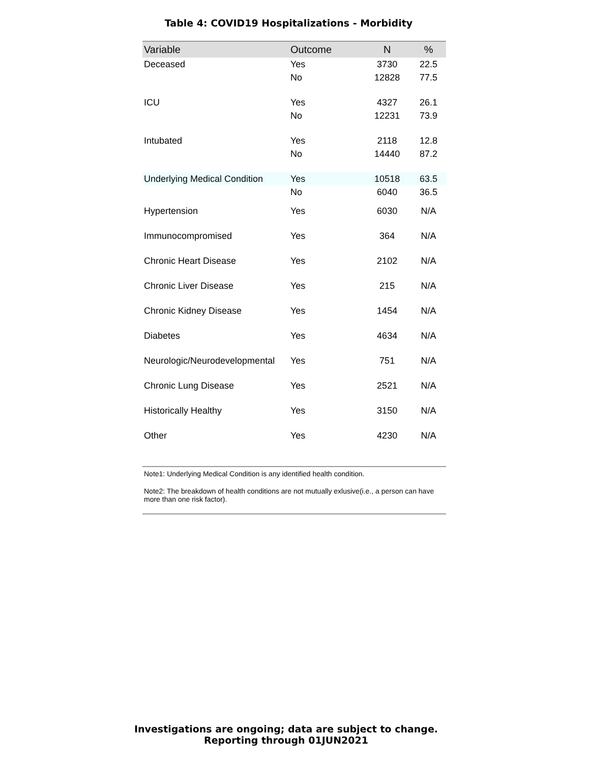Table 4: COVID19 Hospitalizations - Morbidity
| Variable | Outcome | N | % |
| --- | --- | --- | --- |
| Deceased | Yes | 3730 | 22.5 |
| | No | 12828 | 77.5 |
| ICU | Yes | 4327 | 26.1 |
| | No | 12231 | 73.9 |
| Intubated | Yes | 2118 | 12.8 |
| | No | 14440 | 87.2 |
| Underlying Medical Condition | Yes | 10518 | 63.5 |
| | No | 6040 | 36.5 |
| Hypertension | Yes | 6030 | N/A |
| Immunocompromised | Yes | 364 | N/A |
| Chronic Heart Disease | Yes | 2102 | N/A |
| Chronic Liver Disease | Yes | 215 | N/A |
| Chronic Kidney Disease | Yes | 1454 | N/A |
| Diabetes | Yes | 4634 | N/A |
| Neurologic/Neurodevelopmental | Yes | 751 | N/A |
| Chronic Lung Disease | Yes | 2521 | N/A |
| Historically Healthy | Yes | 3150 | N/A |
| Other | Yes | 4230 | N/A |
Note1: Underlying Medical Condition is any identified health condition.
Note2: The breakdown of health conditions are not mutually exlusive(i.e., a person can have more than one risk factor).
Investigations are ongoing; data are subject to change.
Reporting through 01JUN2021